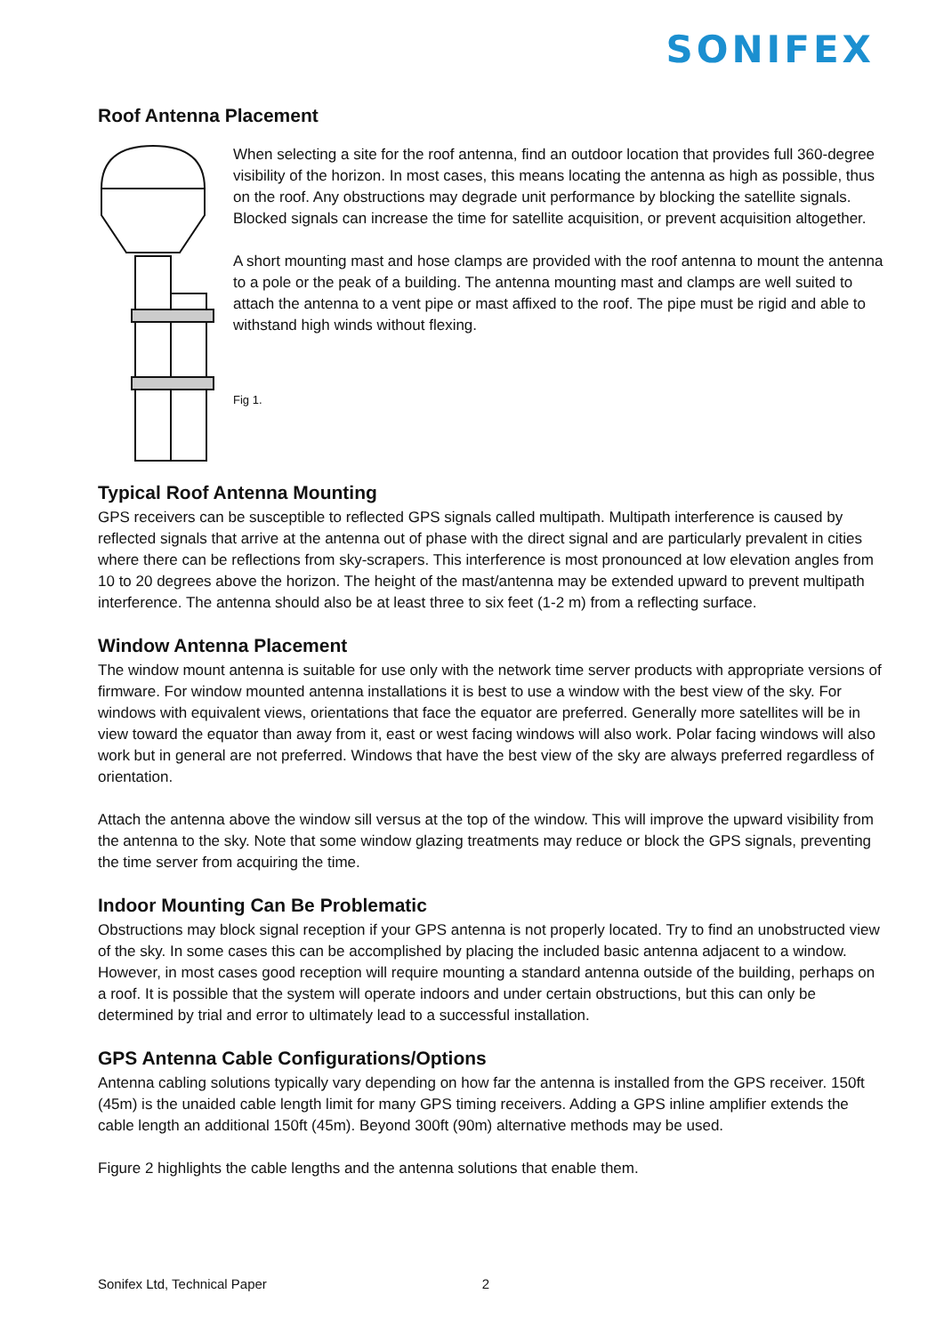SONIFEX
Roof Antenna Placement
When selecting a site for the roof antenna, find an outdoor location that provides full 360-degree visibility of the horizon. In most cases, this means locating the antenna as high as possible, thus on the roof. Any obstructions may degrade unit performance by blocking the satellite signals. Blocked signals can increase the time for satellite acquisition, or prevent acquisition altogether.
A short mounting mast and hose clamps are provided with the roof antenna to mount the antenna to a pole or the peak of a building. The antenna mounting mast and clamps are well suited to attach the antenna to a vent pipe or mast affixed to the roof. The pipe must be rigid and able to withstand high winds without flexing.
Fig 1.
Typical Roof Antenna Mounting
GPS receivers can be susceptible to reflected GPS signals called multipath. Multipath interference is caused by reflected signals that arrive at the antenna out of phase with the direct signal and are particularly prevalent in cities where there can be reflections from sky-scrapers. This interference is most pronounced at low elevation angles from 10 to 20 degrees above the horizon. The height of the mast/antenna may be extended upward to prevent multipath interference. The antenna should also be at least three to six feet (1-2 m) from a reflecting surface.
Window Antenna Placement
The window mount antenna is suitable for use only with the network time server products with appropriate versions of firmware. For window mounted antenna installations it is best to use a window with the best view of the sky. For windows with equivalent views, orientations that face the equator are preferred. Generally more satellites will be in view toward the equator than away from it, east or west facing windows will also work. Polar facing windows will also work but in general are not preferred. Windows that have the best view of the sky are always preferred regardless of orientation.
Attach the antenna above the window sill versus at the top of the window. This will improve the upward visibility from the antenna to the sky. Note that some window glazing treatments may reduce or block the GPS signals, preventing the time server from acquiring the time.
Indoor Mounting Can Be Problematic
Obstructions may block signal reception if your GPS antenna is not properly located. Try to find an unobstructed view of the sky. In some cases this can be accomplished by placing the included basic antenna adjacent to a window. However, in most cases good reception will require mounting a standard antenna outside of the building, perhaps on a roof. It is possible that the system will operate indoors and under certain obstructions, but this can only be determined by trial and error to ultimately lead to a successful installation.
GPS Antenna Cable Configurations/Options
Antenna cabling solutions typically vary depending on how far the antenna is installed from the GPS receiver. 150ft (45m) is the unaided cable length limit for many GPS timing receivers. Adding a GPS inline amplifier extends the cable length an additional 150ft (45m). Beyond 300ft (90m) alternative methods may be used.
Figure 2 highlights the cable lengths and the antenna solutions that enable them.
Sonifex Ltd, Technical Paper 2